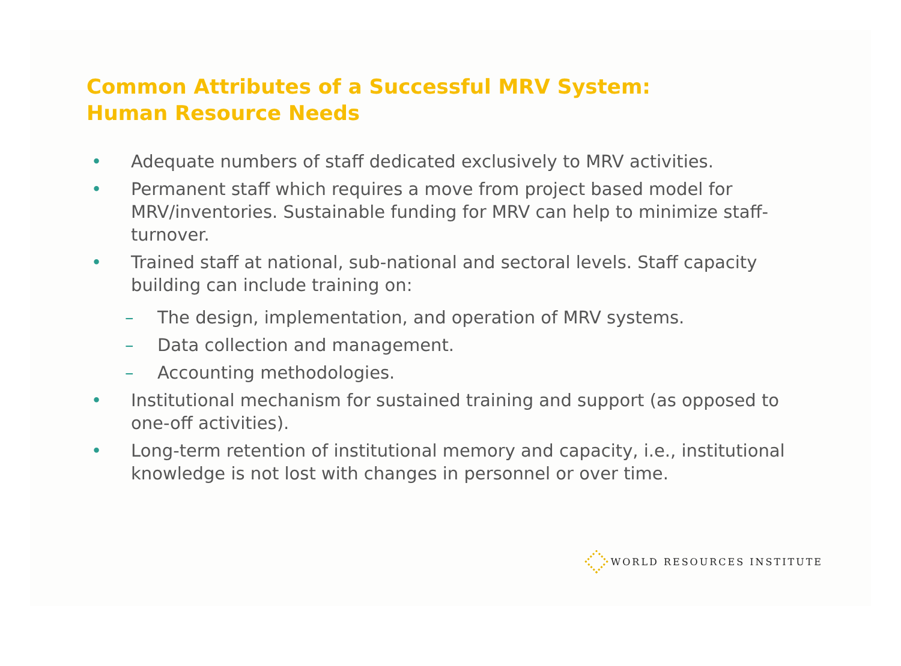Common Attributes of a Successful MRV System:
Human Resource Needs
• Adequate numbers of staff dedicated exclusively to MRV activities.
• Permanent staff which requires a move from project based model for MRV/inventories. Sustainable funding for MRV can help to minimize staff-turnover.
• Trained staff at national, sub-national and sectoral levels. Staff capacity building can include training on:
– The design, implementation, and operation of MRV systems.
– Data collection and management.
– Accounting methodologies.
• Institutional mechanism for sustained training and support (as opposed to one-off activities).
• Long-term retention of institutional memory and capacity, i.e., institutional knowledge is not lost with changes in personnel or over time.
WORLD RESOURCES INSTITUTE